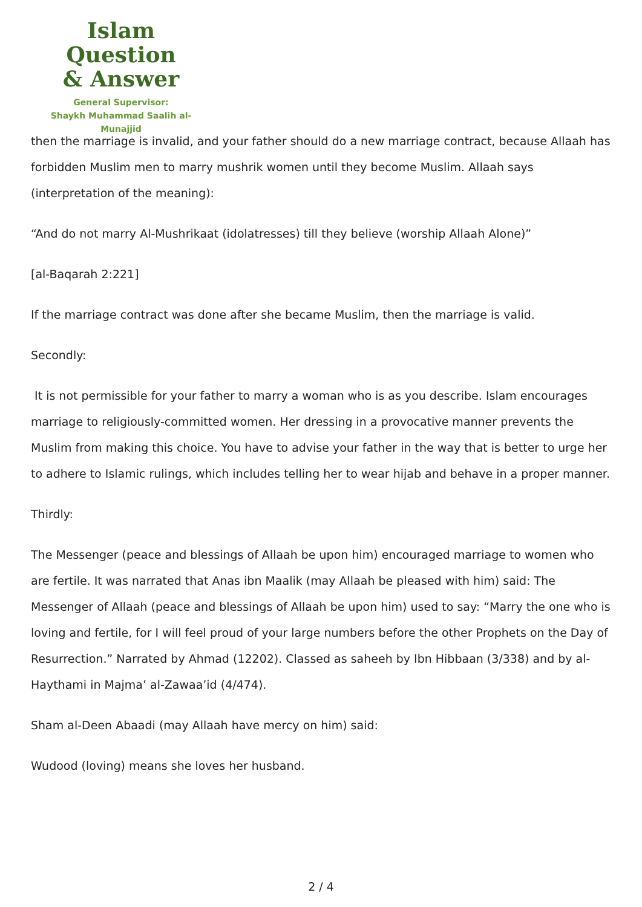Islam Question
& Answer
General Supervisor:
Shaykh Muhammad Saalih al-Munajjid
then the marriage is invalid, and your father should do a new marriage contract, because Allaah has forbidden Muslim men to marry mushrik women until they become Muslim. Allaah says (interpretation of the meaning):
“And do not marry Al-Mushrikaat (idolatresses) till they believe (worship Allaah Alone)”
[al-Baqarah 2:221]
If the marriage contract was done after she became Muslim, then the marriage is valid.
Secondly:
It is not permissible for your father to marry a woman who is as you describe. Islam encourages marriage to religiously-committed women. Her dressing in a provocative manner prevents the Muslim from making this choice. You have to advise your father in the way that is better to urge her to adhere to Islamic rulings, which includes telling her to wear hijab and behave in a proper manner.
Thirdly:
The Messenger (peace and blessings of Allaah be upon him) encouraged marriage to women who are fertile. It was narrated that Anas ibn Maalik (may Allaah be pleased with him) said: The Messenger of Allaah (peace and blessings of Allaah be upon him) used to say: “Marry the one who is loving and fertile, for I will feel proud of your large numbers before the other Prophets on the Day of Resurrection.” Narrated by Ahmad (12202). Classed as saheeh by Ibn Hibbaan (3/338) and by al-Haythami in Majma’ al-Zawaa’id (4/474).
Sham al-Deen Abaadi (may Allaah have mercy on him) said:
Wudood (loving) means she loves her husband.
2 / 4